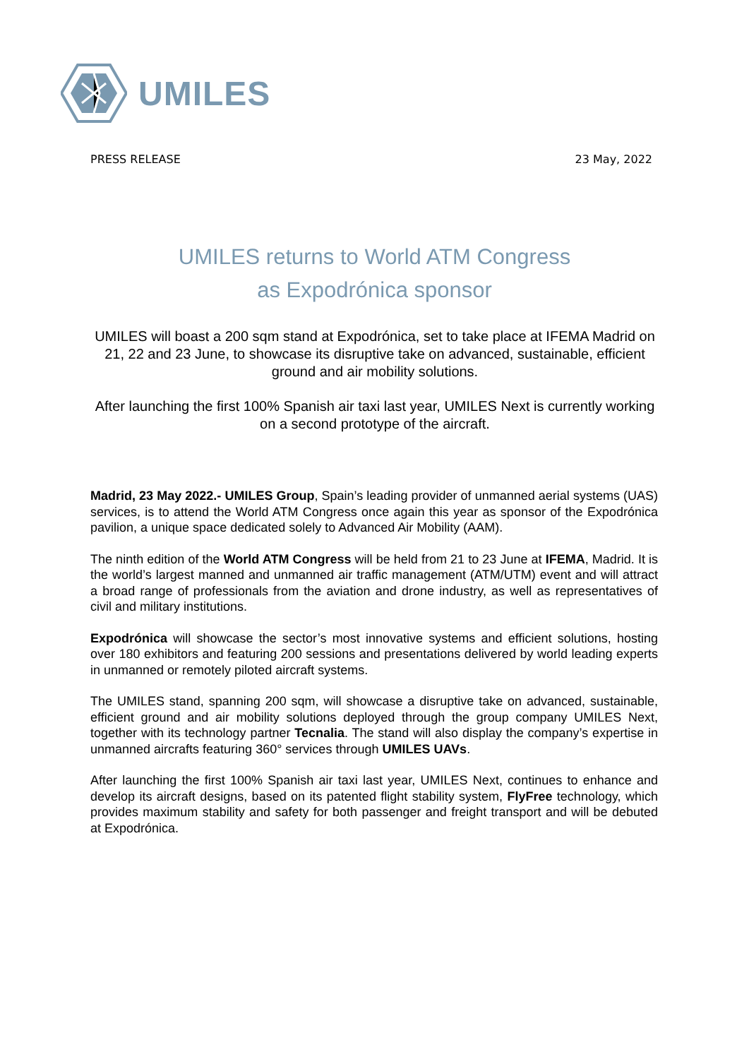UMILES
PRESS RELEASE 23 May, 2022
UMILES returns to World ATM Congress
as Expodrónica sponsor
UMILES will boast a 200 sqm stand at Expodrónica, set to take place at IFEMA Madrid on 21, 22 and 23 June, to showcase its disruptive take on advanced, sustainable, efficient ground and air mobility solutions.
After launching the first 100% Spanish air taxi last year, UMILES Next is currently working on a second prototype of the aircraft.
Madrid, 23 May 2022.- UMILES Group, Spain’s leading provider of unmanned aerial systems (UAS) services, is to attend the World ATM Congress once again this year as sponsor of the Expodrónica pavilion, a unique space dedicated solely to Advanced Air Mobility (AAM).
The ninth edition of the World ATM Congress will be held from 21 to 23 June at IFEMA, Madrid. It is the world’s largest manned and unmanned air traffic management (ATM/UTM) event and will attract a broad range of professionals from the aviation and drone industry, as well as representatives of civil and military institutions.
Expodrónica will showcase the sector’s most innovative systems and efficient solutions, hosting over 180 exhibitors and featuring 200 sessions and presentations delivered by world leading experts in unmanned or remotely piloted aircraft systems.
The UMILES stand, spanning 200 sqm, will showcase a disruptive take on advanced, sustainable, efficient ground and air mobility solutions deployed through the group company UMILES Next, together with its technology partner Tecnalia. The stand will also display the company’s expertise in unmanned aircrafts featuring 360° services through UMILES UAVs.
After launching the first 100% Spanish air taxi last year, UMILES Next, continues to enhance and develop its aircraft designs, based on its patented flight stability system, FlyFree technology, which provides maximum stability and safety for both passenger and freight transport and will be debuted at Expodrónica.